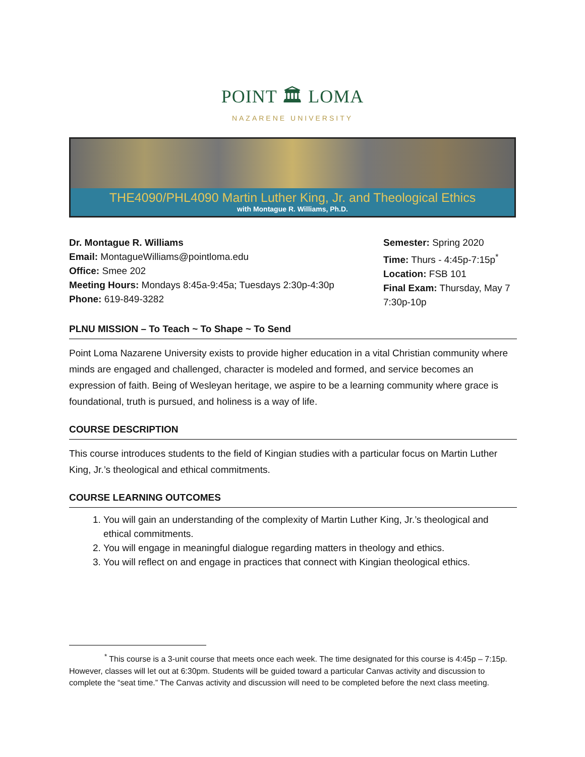POINT 🏛 LOMA
NAZARENE UNIVERSITY
THE4090/PHL4090 Martin Luther King, Jr. and Theological Ethics
with Montague R. Williams, Ph.D.
Dr. Montague R. Williams
Email: MontagueWilliams@pointloma.edu
Office: Smee 202
Meeting Hours: Mondays 8:45a-9:45a; Tuesdays 2:30p-4:30p
Phone: 619-849-3282
Semester: Spring 2020
Time: Thurs - 4:45p-7:15p<sup>*</sup>
Location: FSB 101
Final Exam: Thursday, May 7 7:30p-10p
PLNU MISSION – To Teach ~ To Shape ~ To Send
Point Loma Nazarene University exists to provide higher education in a vital Christian community where minds are engaged and challenged, character is modeled and formed, and service becomes an expression of faith. Being of Wesleyan heritage, we aspire to be a learning community where grace is foundational, truth is pursued, and holiness is a way of life.
COURSE DESCRIPTION
This course introduces students to the field of Kingian studies with a particular focus on Martin Luther King, Jr.’s theological and ethical commitments.
COURSE LEARNING OUTCOMES
1. You will gain an understanding of the complexity of Martin Luther King, Jr.’s theological and ethical commitments.
2. You will engage in meaningful dialogue regarding matters in theology and ethics.
3. You will reflect on and engage in practices that connect with Kingian theological ethics.
<sup>*</sup> This course is a 3-unit course that meets once each week. The time designated for this course is 4:45p – 7:15p. However, classes will let out at 6:30pm. Students will be guided toward a particular Canvas activity and discussion to complete the “seat time.” The Canvas activity and discussion will need to be completed before the next class meeting.